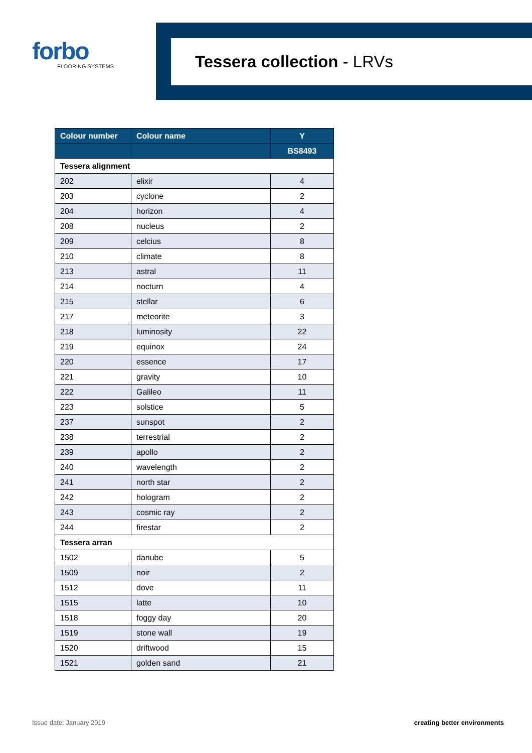forbo
FLOORING SYSTEMS
Tessera collection - LRVs
| Colour number | Colour name | Y |
| --- | --- | --- |
| | | BS8493 |
| Tessera alignment | | |
| 202 | elixir | 4 |
| 203 | cyclone | 2 |
| 204 | horizon | 4 |
| 208 | nucleus | 2 |
| 209 | celcius | 8 |
| 210 | climate | 8 |
| 213 | astral | 11 |
| 214 | nocturn | 4 |
| 215 | stellar | 6 |
| 217 | meteorite | 3 |
| 218 | luminosity | 22 |
| 219 | equinox | 24 |
| 220 | essence | 17 |
| 221 | gravity | 10 |
| 222 | Galileo | 11 |
| 223 | solstice | 5 |
| 237 | sunspot | 2 |
| 238 | terrestrial | 2 |
| 239 | apollo | 2 |
| 240 | wavelength | 2 |
| 241 | north star | 2 |
| 242 | hologram | 2 |
| 243 | cosmic ray | 2 |
| 244 | firestar | 2 |
| Tessera arran | | |
| 1502 | danube | 5 |
| 1509 | noir | 2 |
| 1512 | dove | 11 |
| 1515 | latte | 10 |
| 1518 | foggy day | 20 |
| 1519 | stone wall | 19 |
| 1520 | driftwood | 15 |
| 1521 | golden sand | 21 |
Issue date: January 2019 creating better environments